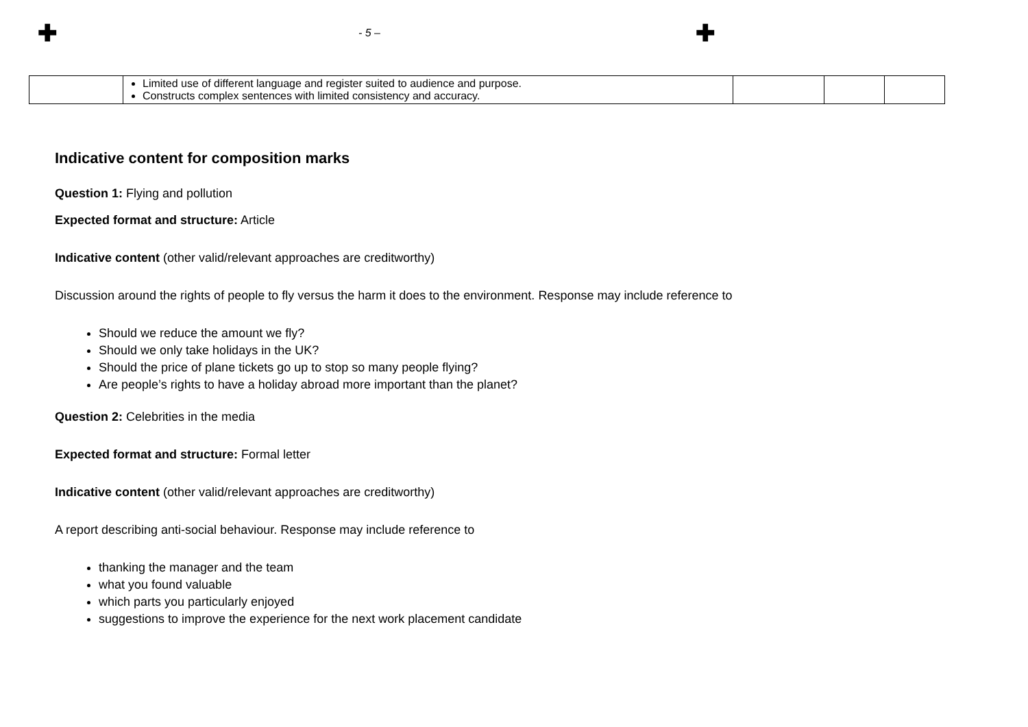✚ - 5 – ✚
| | Limited use of different language and register suited to audience and purpose. Constructs complex sentences with limited consistency and accuracy. | | | |
Indicative content for composition marks
Question 1: Flying and pollution
Expected format and structure: Article
Indicative content (other valid/relevant approaches are creditworthy)
Discussion around the rights of people to fly versus the harm it does to the environment. Response may include reference to
Should we reduce the amount we fly?
Should we only take holidays in the UK?
Should the price of plane tickets go up to stop so many people flying?
Are people’s rights to have a holiday abroad more important than the planet?
Question 2: Celebrities in the media
Expected format and structure: Formal letter
Indicative content (other valid/relevant approaches are creditworthy)
A report describing anti-social behaviour. Response may include reference to
thanking the manager and the team
what you found valuable
which parts you particularly enjoyed
suggestions to improve the experience for the next work placement candidate